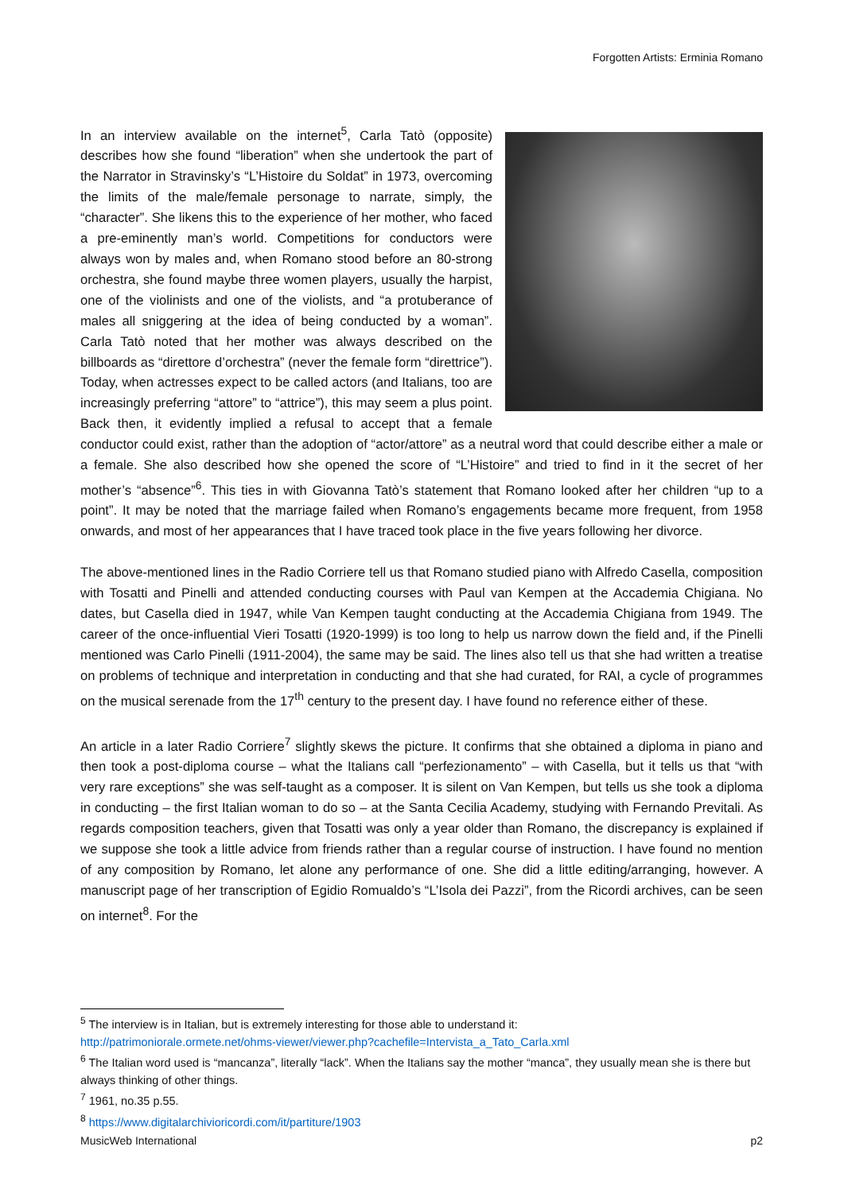Forgotten Artists: Erminia Romano
In an interview available on the internet<sup>5</sup>, Carla Tatò (opposite) describes how she found “liberation” when she undertook the part of the Narrator in Stravinsky’s “L’Histoire du Soldat” in 1973, overcoming the limits of the male/female personage to narrate, simply, the “character”. She likens this to the experience of her mother, who faced a pre-eminently man’s world. Competitions for conductors were always won by males and, when Romano stood before an 80-strong orchestra, she found maybe three women players, usually the harpist, one of the violinists and one of the violists, and “a protuberance of males all sniggering at the idea of being conducted by a woman”. Carla Tatò noted that her mother was always described on the billboards as “direttore d’orchestra” (never the female form “direttrice”). Today, when actresses expect to be called actors (and Italians, too are increasingly preferring “attore” to “attrice”), this may seem a plus point. Back then, it evidently implied a refusal to accept that a female conductor could exist, rather than the adoption of “actor/attore” as a neutral word that could describe either a male or a female. She also described how she opened the score of “L’Histoire” and tried to find in it the secret of her mother’s “absence”<sup>6</sup>. This ties in with Giovanna Tatò’s statement that Romano looked after her children “up to a point”. It may be noted that the marriage failed when Romano’s engagements became more frequent, from 1958 onwards, and most of her appearances that I have traced took place in the five years following her divorce.
The above-mentioned lines in the Radio Corriere tell us that Romano studied piano with Alfredo Casella, composition with Tosatti and Pinelli and attended conducting courses with Paul van Kempen at the Accademia Chigiana. No dates, but Casella died in 1947, while Van Kempen taught conducting at the Accademia Chigiana from 1949. The career of the once-influential Vieri Tosatti (1920-1999) is too long to help us narrow down the field and, if the Pinelli mentioned was Carlo Pinelli (1911-2004), the same may be said. The lines also tell us that she had written a treatise on problems of technique and interpretation in conducting and that she had curated, for RAI, a cycle of programmes on the musical serenade from the 17<sup>th</sup> century to the present day. I have found no reference either of these.
An article in a later Radio Corriere<sup>7</sup> slightly skews the picture. It confirms that she obtained a diploma in piano and then took a post-diploma course – what the Italians call “perfezionamento” – with Casella, but it tells us that “with very rare exceptions” she was self-taught as a composer. It is silent on Van Kempen, but tells us she took a diploma in conducting – the first Italian woman to do so – at the Santa Cecilia Academy, studying with Fernando Previtali. As regards composition teachers, given that Tosatti was only a year older than Romano, the discrepancy is explained if we suppose she took a little advice from friends rather than a regular course of instruction. I have found no mention of any composition by Romano, let alone any performance of one. She did a little editing/arranging, however. A manuscript page of her transcription of Egidio Romualdo’s “L’Isola dei Pazzi”, from the Ricordi archives, can be seen on internet<sup>8</sup>. For the
<sup>5</sup> The interview is in Italian, but is extremely interesting for those able to understand it:
http://patrimoniorale.ormete.net/ohms-viewer/viewer.php?cachefile=Intervista_a_Tato_Carla.xml
<sup>6</sup> The Italian word used is “mancanza”, literally “lack”. When the Italians say the mother “manca”, they usually mean she is there but always thinking of other things.
<sup>7</sup> 1961, no.35 p.55.
<sup>8</sup> https://www.digitalarchivioricordi.com/it/partiture/1903
MusicWeb International p2